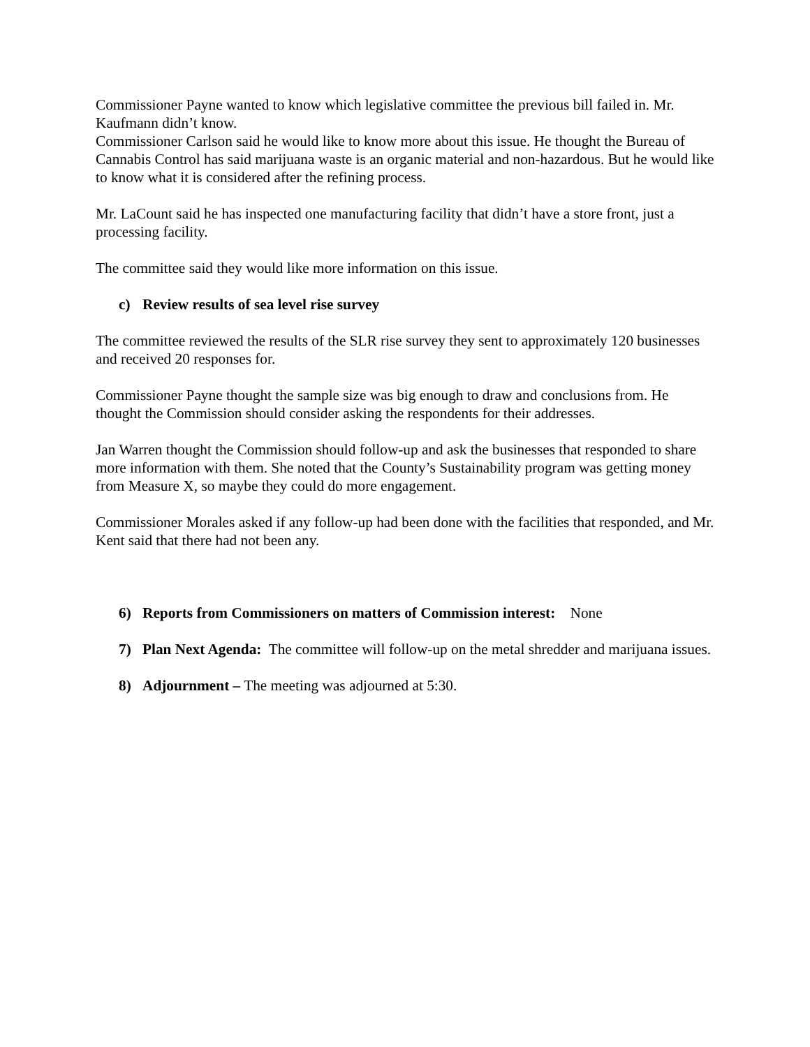Commissioner Payne wanted to know which legislative committee the previous bill failed in. Mr. Kaufmann didn’t know.
Commissioner Carlson said he would like to know more about this issue. He thought the Bureau of Cannabis Control has said marijuana waste is an organic material and non-hazardous. But he would like to know what it is considered after the refining process.
Mr. LaCount said he has inspected one manufacturing facility that didn’t have a store front, just a processing facility.
The committee said they would like more information on this issue.
c) Review results of sea level rise survey
The committee reviewed the results of the SLR rise survey they sent to approximately 120 businesses and received 20 responses for.
Commissioner Payne thought the sample size was big enough to draw and conclusions from. He thought the Commission should consider asking the respondents for their addresses.
Jan Warren thought the Commission should follow-up and ask the businesses that responded to share more information with them. She noted that the County’s Sustainability program was getting money from Measure X, so maybe they could do more engagement.
Commissioner Morales asked if any follow-up had been done with the facilities that responded, and Mr. Kent said that there had not been any.
6) Reports from Commissioners on matters of Commission interest: None
7) Plan Next Agenda: The committee will follow-up on the metal shredder and marijuana issues.
8) Adjournment – The meeting was adjourned at 5:30.